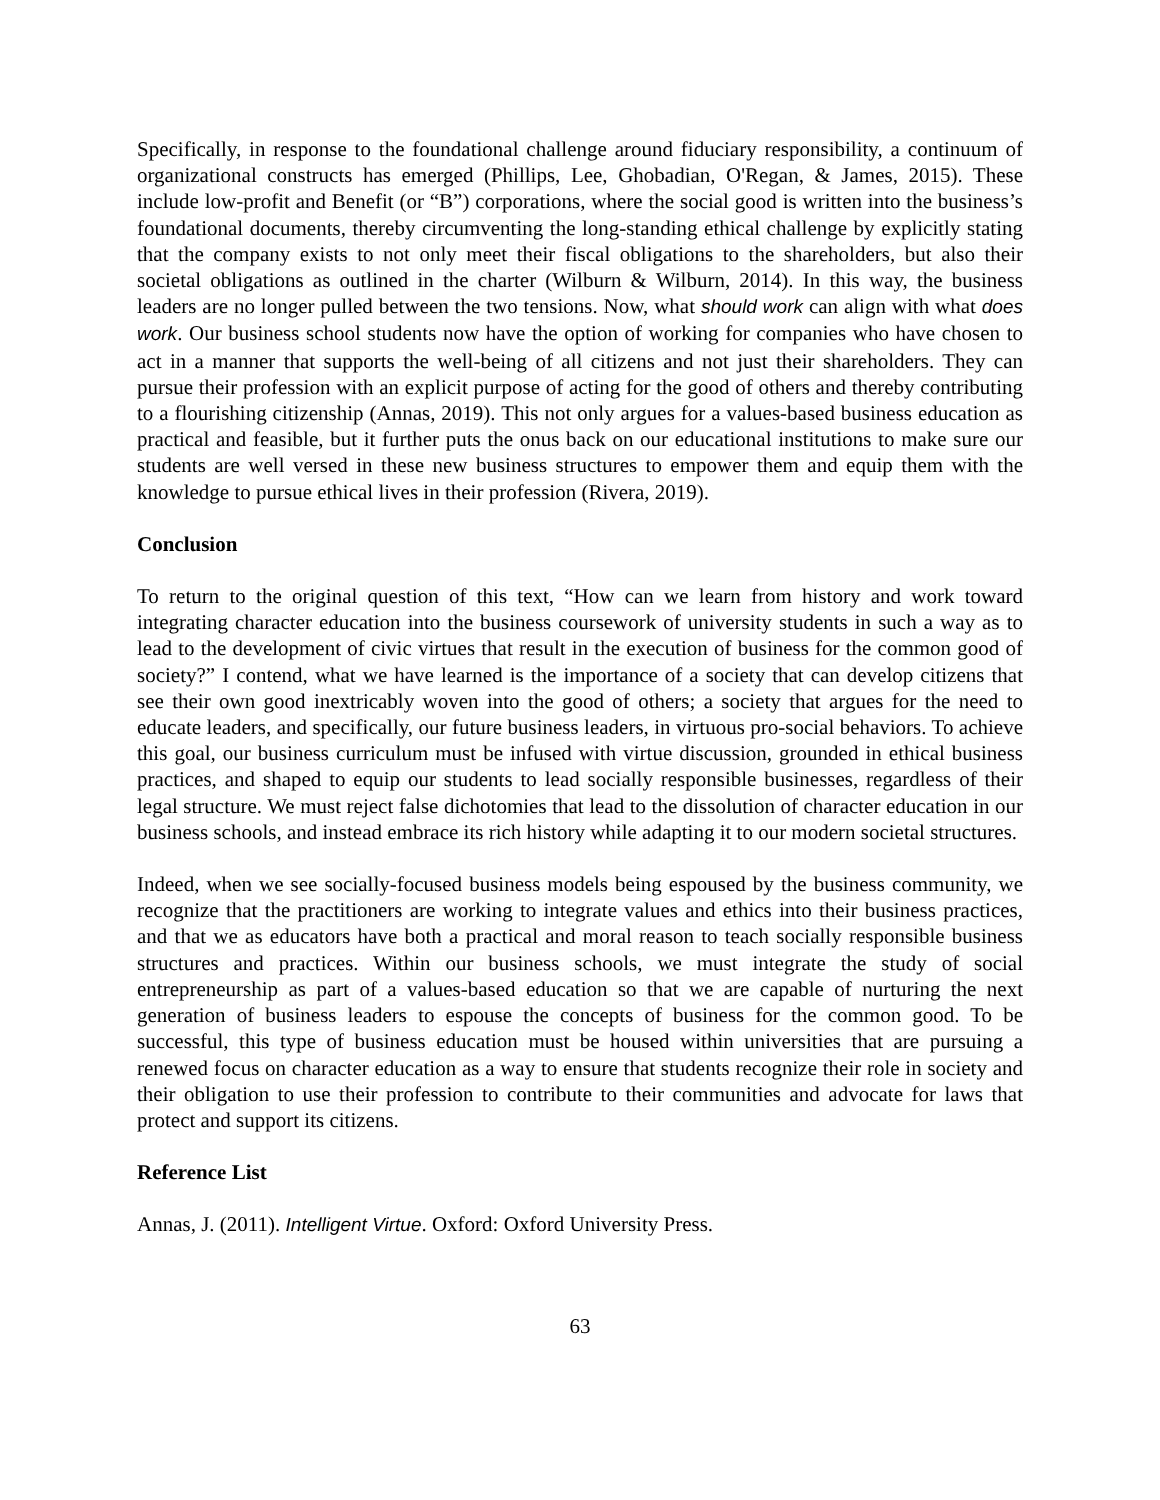Specifically, in response to the foundational challenge around fiduciary responsibility, a continuum of organizational constructs has emerged (Phillips, Lee, Ghobadian, O'Regan, & James, 2015). These include low-profit and Benefit (or “B”) corporations, where the social good is written into the business’s foundational documents, thereby circumventing the long-standing ethical challenge by explicitly stating that the company exists to not only meet their fiscal obligations to the shareholders, but also their societal obligations as outlined in the charter (Wilburn & Wilburn, 2014). In this way, the business leaders are no longer pulled between the two tensions. Now, what should work can align with what does work. Our business school students now have the option of working for companies who have chosen to act in a manner that supports the well-being of all citizens and not just their shareholders. They can pursue their profession with an explicit purpose of acting for the good of others and thereby contributing to a flourishing citizenship (Annas, 2019). This not only argues for a values-based business education as practical and feasible, but it further puts the onus back on our educational institutions to make sure our students are well versed in these new business structures to empower them and equip them with the knowledge to pursue ethical lives in their profession (Rivera, 2019).
Conclusion
To return to the original question of this text, “How can we learn from history and work toward integrating character education into the business coursework of university students in such a way as to lead to the development of civic virtues that result in the execution of business for the common good of society?” I contend, what we have learned is the importance of a society that can develop citizens that see their own good inextricably woven into the good of others; a society that argues for the need to educate leaders, and specifically, our future business leaders, in virtuous pro-social behaviors. To achieve this goal, our business curriculum must be infused with virtue discussion, grounded in ethical business practices, and shaped to equip our students to lead socially responsible businesses, regardless of their legal structure. We must reject false dichotomies that lead to the dissolution of character education in our business schools, and instead embrace its rich history while adapting it to our modern societal structures.
Indeed, when we see socially-focused business models being espoused by the business community, we recognize that the practitioners are working to integrate values and ethics into their business practices, and that we as educators have both a practical and moral reason to teach socially responsible business structures and practices. Within our business schools, we must integrate the study of social entrepreneurship as part of a values-based education so that we are capable of nurturing the next generation of business leaders to espouse the concepts of business for the common good. To be successful, this type of business education must be housed within universities that are pursuing a renewed focus on character education as a way to ensure that students recognize their role in society and their obligation to use their profession to contribute to their communities and advocate for laws that protect and support its citizens.
Reference List
Annas, J. (2011). Intelligent Virtue. Oxford: Oxford University Press.
63